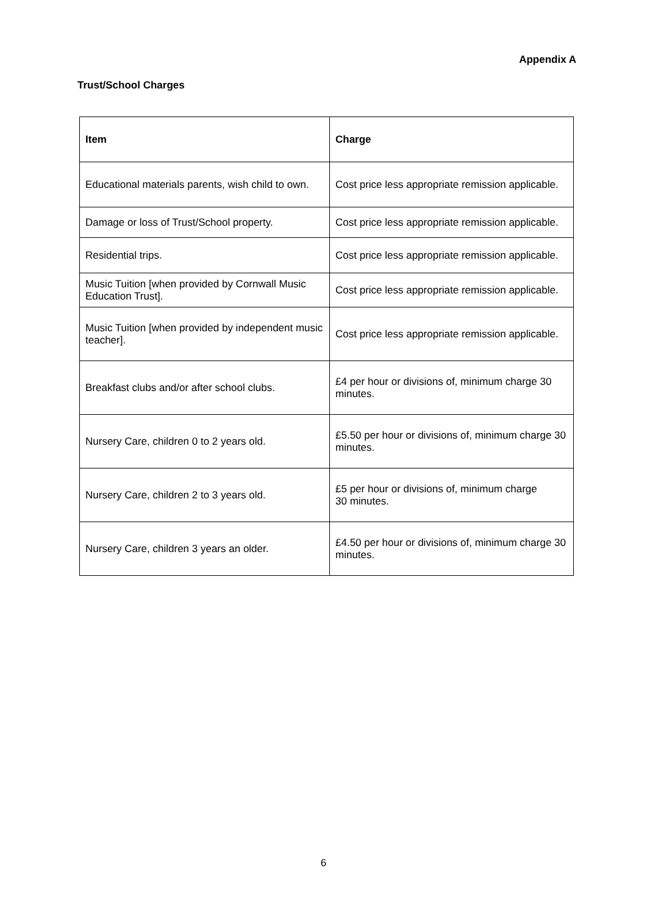Appendix A
Trust/School Charges
| Item | Charge |
| --- | --- |
| Educational materials parents, wish child to own. | Cost price less appropriate remission applicable. |
| Damage or loss of Trust/School property. | Cost price less appropriate remission applicable. |
| Residential trips. | Cost price less appropriate remission applicable. |
| Music Tuition [when provided by Cornwall Music Education Trust]. | Cost price less appropriate remission applicable. |
| Music Tuition [when provided by independent music teacher]. | Cost price less appropriate remission applicable. |
| Breakfast clubs and/or after school clubs. | £4 per hour or divisions of, minimum charge 30 minutes. |
| Nursery Care, children 0 to 2 years old. | £5.50 per hour or divisions of, minimum charge 30 minutes. |
| Nursery Care, children 2 to 3 years old. | £5 per hour or divisions of, minimum charge 30 minutes. |
| Nursery Care, children 3 years an older. | £4.50 per hour or divisions of, minimum charge 30 minutes. |
6